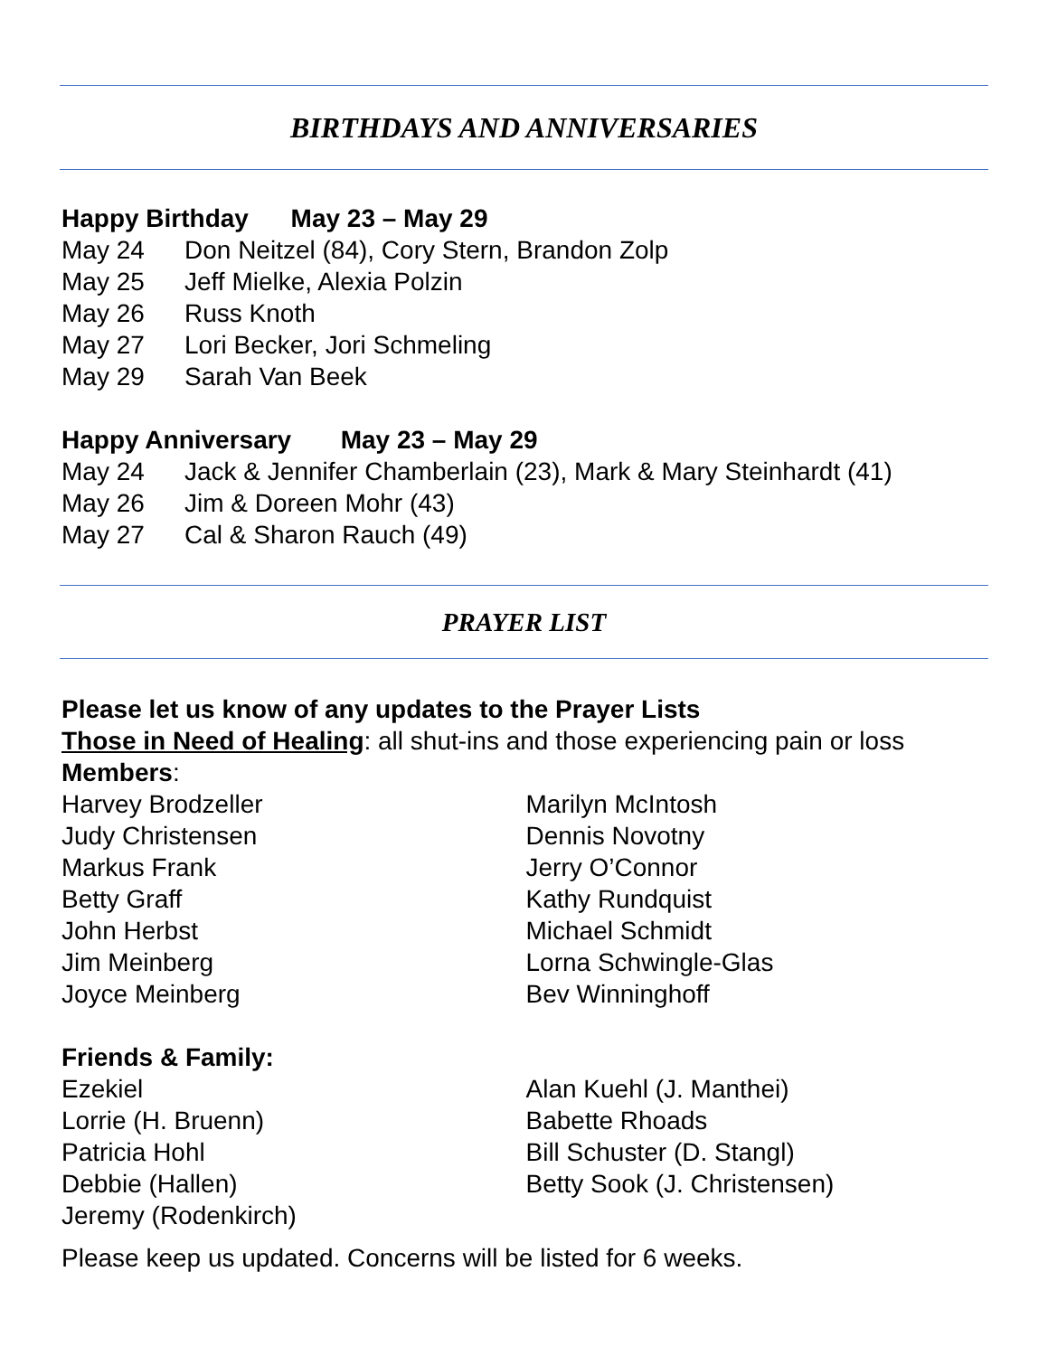BIRTHDAYS AND ANNIVERSARIES
Happy Birthday May 23 – May 29
May 24 Don Neitzel (84), Cory Stern, Brandon Zolp
May 25 Jeff Mielke, Alexia Polzin
May 26 Russ Knoth
May 27 Lori Becker, Jori Schmeling
May 29 Sarah Van Beek
Happy Anniversary May 23 – May 29
May 24 Jack & Jennifer Chamberlain (23), Mark & Mary Steinhardt (41)
May 26 Jim & Doreen Mohr (43)
May 27 Cal & Sharon Rauch (49)
PRAYER LIST
Please let us know of any updates to the Prayer Lists
Those in Need of Healing: all shut-ins and those experiencing pain or loss
Members:
Harvey Brodzeller
Judy Christensen
Markus Frank
Betty Graff
John Herbst
Jim Meinberg
Joyce Meinberg
Marilyn McIntosh
Dennis Novotny
Jerry O’Connor
Kathy Rundquist
Michael Schmidt
Lorna Schwingle-Glas
Bev Winninghoff
Friends & Family:
Ezekiel
Lorrie (H. Bruenn)
Patricia Hohl
Debbie (Hallen)
Jeremy (Rodenkirch)
Alan Kuehl (J. Manthei)
Babette Rhoads
Bill Schuster (D. Stangl)
Betty Sook (J. Christensen)
Please keep us updated. Concerns will be listed for 6 weeks.